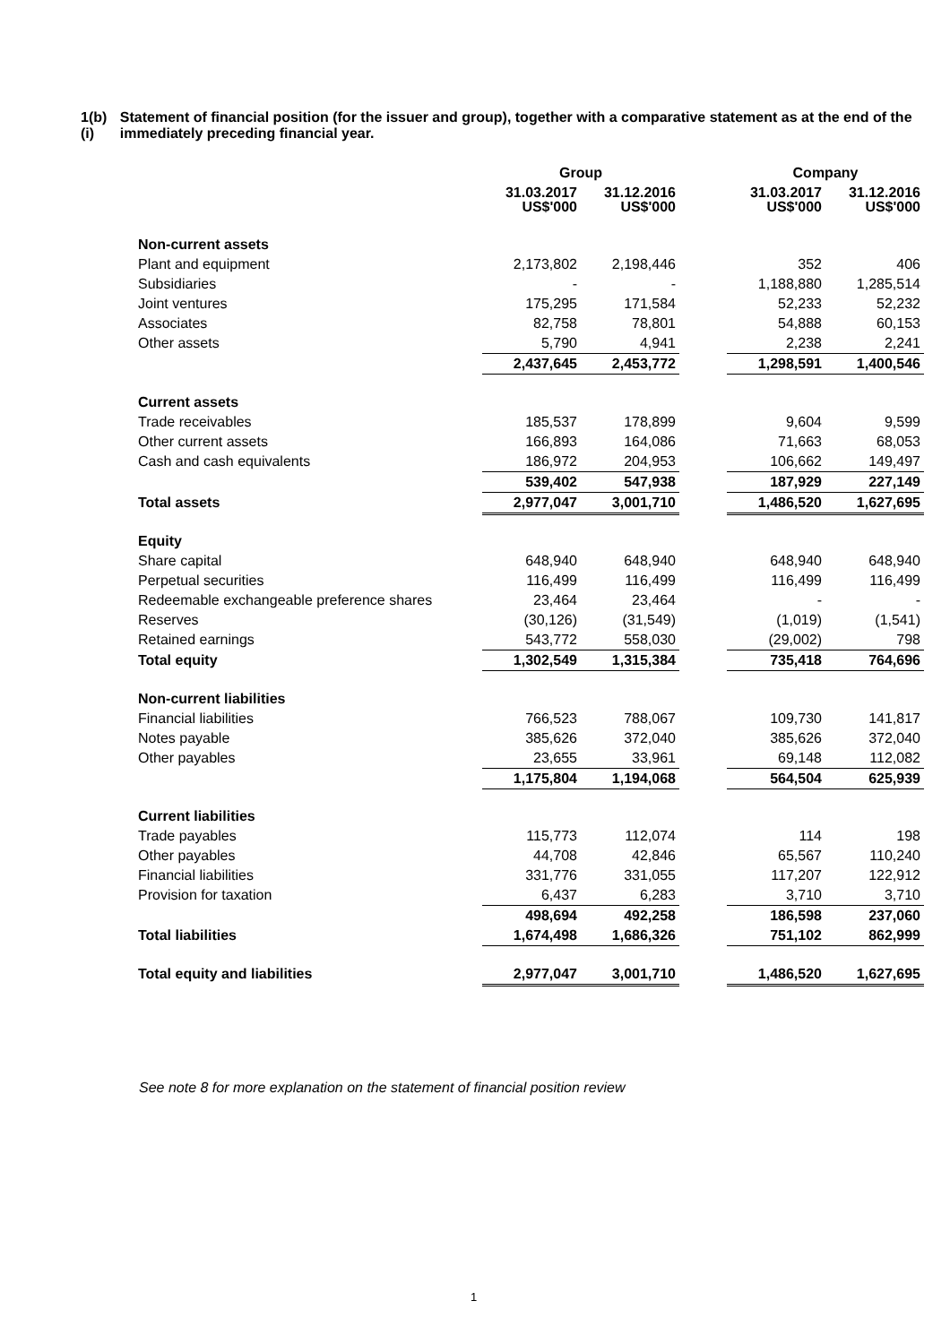1(b)(i)
Statement of financial position (for the issuer and group), together with a comparative statement as at the end of the immediately preceding financial year.
| | Group | | | Company | |
| --- | --- | --- | --- | --- | --- |
| | 31.03.2017 US$'000 | 31.12.2016 US$'000 | | 31.03.2017 US$'000 | 31.12.2016 US$'000 |
| Non-current assets | | | | | |
| Plant and equipment | 2,173,802 | 2,198,446 | | 352 | 406 |
| Subsidiaries | - | - | | 1,188,880 | 1,285,514 |
| Joint ventures | 175,295 | 171,584 | | 52,233 | 52,232 |
| Associates | 82,758 | 78,801 | | 54,888 | 60,153 |
| Other assets | 5,790 | 4,941 | | 2,238 | 2,241 |
| | 2,437,645 | 2,453,772 | | 1,298,591 | 1,400,546 |
| Current assets | | | | | |
| Trade receivables | 185,537 | 178,899 | | 9,604 | 9,599 |
| Other current assets | 166,893 | 164,086 | | 71,663 | 68,053 |
| Cash and cash equivalents | 186,972 | 204,953 | | 106,662 | 149,497 |
| | 539,402 | 547,938 | | 187,929 | 227,149 |
| Total assets | 2,977,047 | 3,001,710 | | 1,486,520 | 1,627,695 |
| Equity | | | | | |
| Share capital | 648,940 | 648,940 | | 648,940 | 648,940 |
| Perpetual securities | 116,499 | 116,499 | | 116,499 | 116,499 |
| Redeemable exchangeable preference shares | 23,464 | 23,464 | | - | - |
| Reserves | (30,126) | (31,549) | | (1,019) | (1,541) |
| Retained earnings | 543,772 | 558,030 | | (29,002) | 798 |
| Total equity | 1,302,549 | 1,315,384 | | 735,418 | 764,696 |
| Non-current liabilities | | | | | |
| Financial liabilities | 766,523 | 788,067 | | 109,730 | 141,817 |
| Notes payable | 385,626 | 372,040 | | 385,626 | 372,040 |
| Other payables | 23,655 | 33,961 | | 69,148 | 112,082 |
| | 1,175,804 | 1,194,068 | | 564,504 | 625,939 |
| Current liabilities | | | | | |
| Trade payables | 115,773 | 112,074 | | 114 | 198 |
| Other payables | 44,708 | 42,846 | | 65,567 | 110,240 |
| Financial liabilities | 331,776 | 331,055 | | 117,207 | 122,912 |
| Provision for taxation | 6,437 | 6,283 | | 3,710 | 3,710 |
| | 498,694 | 492,258 | | 186,598 | 237,060 |
| Total liabilities | 1,674,498 | 1,686,326 | | 751,102 | 862,999 |
| Total equity and liabilities | 2,977,047 | 3,001,710 | | 1,486,520 | 1,627,695 |
See note 8 for more explanation on the statement of financial position review
1